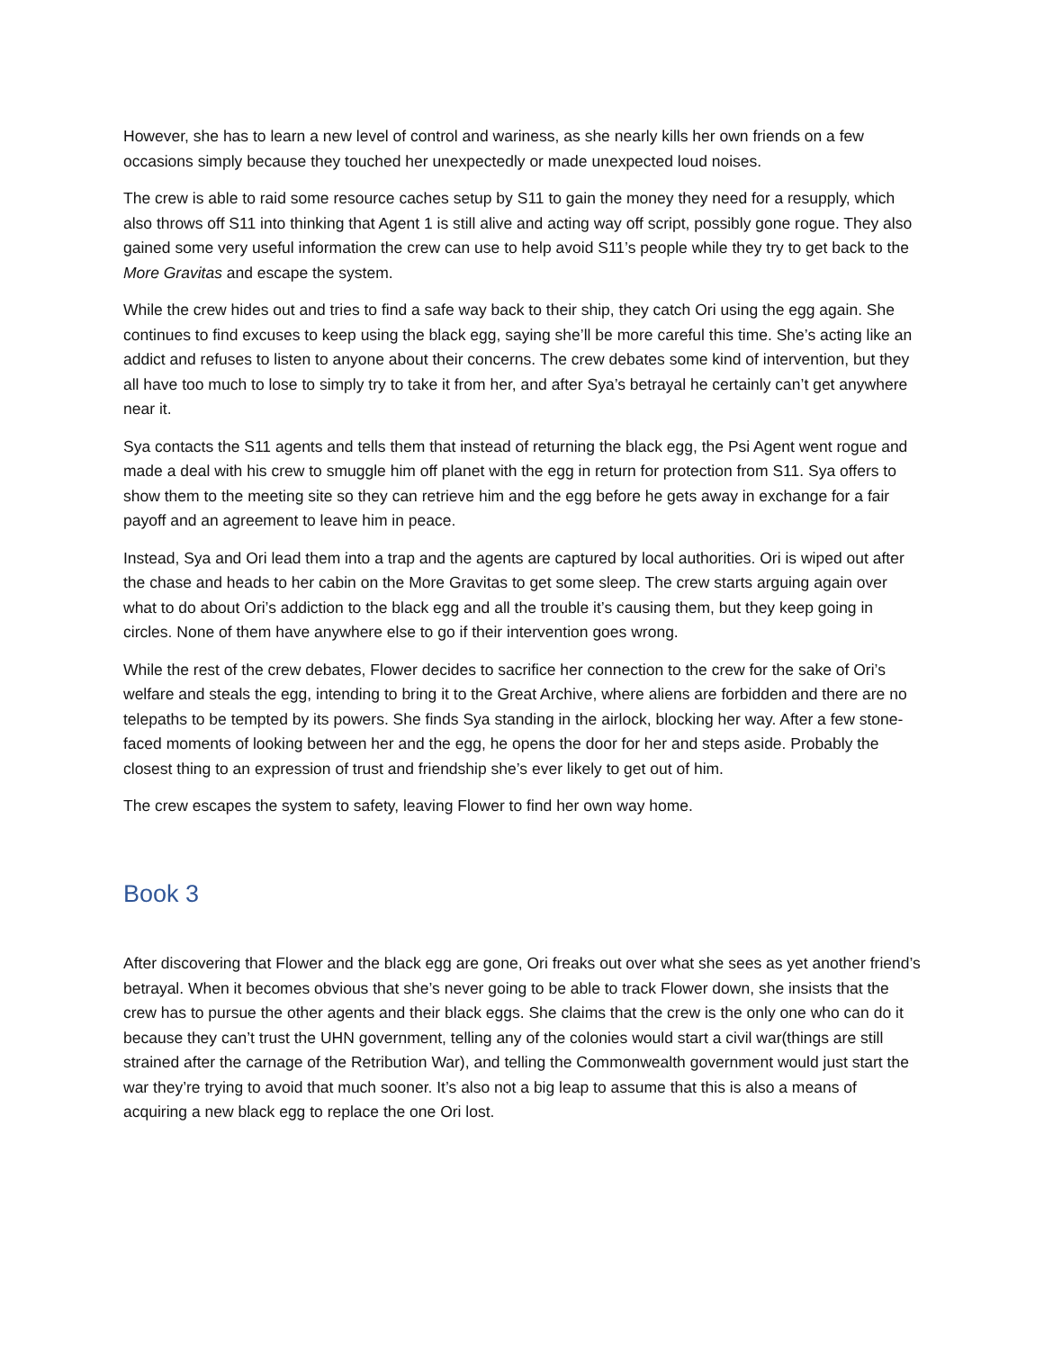However, she has to learn a new level of control and wariness, as she nearly kills her own friends on a few occasions simply because they touched her unexpectedly or made unexpected loud noises.
The crew is able to raid some resource caches setup by S11 to gain the money they need for a resupply, which also throws off S11 into thinking that Agent 1 is still alive and acting way off script, possibly gone rogue. They also gained some very useful information the crew can use to help avoid S11’s people while they try to get back to the More Gravitas and escape the system.
While the crew hides out and tries to find a safe way back to their ship, they catch Ori using the egg again. She continues to find excuses to keep using the black egg, saying she’ll be more careful this time. She’s acting like an addict and refuses to listen to anyone about their concerns. The crew debates some kind of intervention, but they all have too much to lose to simply try to take it from her, and after Sya’s betrayal he certainly can’t get anywhere near it.
Sya contacts the S11 agents and tells them that instead of returning the black egg, the Psi Agent went rogue and made a deal with his crew to smuggle him off planet with the egg in return for protection from S11. Sya offers to show them to the meeting site so they can retrieve him and the egg before he gets away in exchange for a fair payoff and an agreement to leave him in peace.
Instead, Sya and Ori lead them into a trap and the agents are captured by local authorities. Ori is wiped out after the chase and heads to her cabin on the More Gravitas to get some sleep. The crew starts arguing again over what to do about Ori’s addiction to the black egg and all the trouble it’s causing them, but they keep going in circles. None of them have anywhere else to go if their intervention goes wrong.
While the rest of the crew debates, Flower decides to sacrifice her connection to the crew for the sake of Ori’s welfare and steals the egg, intending to bring it to the Great Archive, where aliens are forbidden and there are no telepaths to be tempted by its powers. She finds Sya standing in the airlock, blocking her way. After a few stone-faced moments of looking between her and the egg, he opens the door for her and steps aside. Probably the closest thing to an expression of trust and friendship she’s ever likely to get out of him.
The crew escapes the system to safety, leaving Flower to find her own way home.
Book 3
After discovering that Flower and the black egg are gone, Ori freaks out over what she sees as yet another friend’s betrayal. When it becomes obvious that she’s never going to be able to track Flower down, she insists that the crew has to pursue the other agents and their black eggs. She claims that the crew is the only one who can do it because they can’t trust the UHN government, telling any of the colonies would start a civil war(things are still strained after the carnage of the Retribution War), and telling the Commonwealth government would just start the war they’re trying to avoid that much sooner. It’s also not a big leap to assume that this is also a means of acquiring a new black egg to replace the one Ori lost.